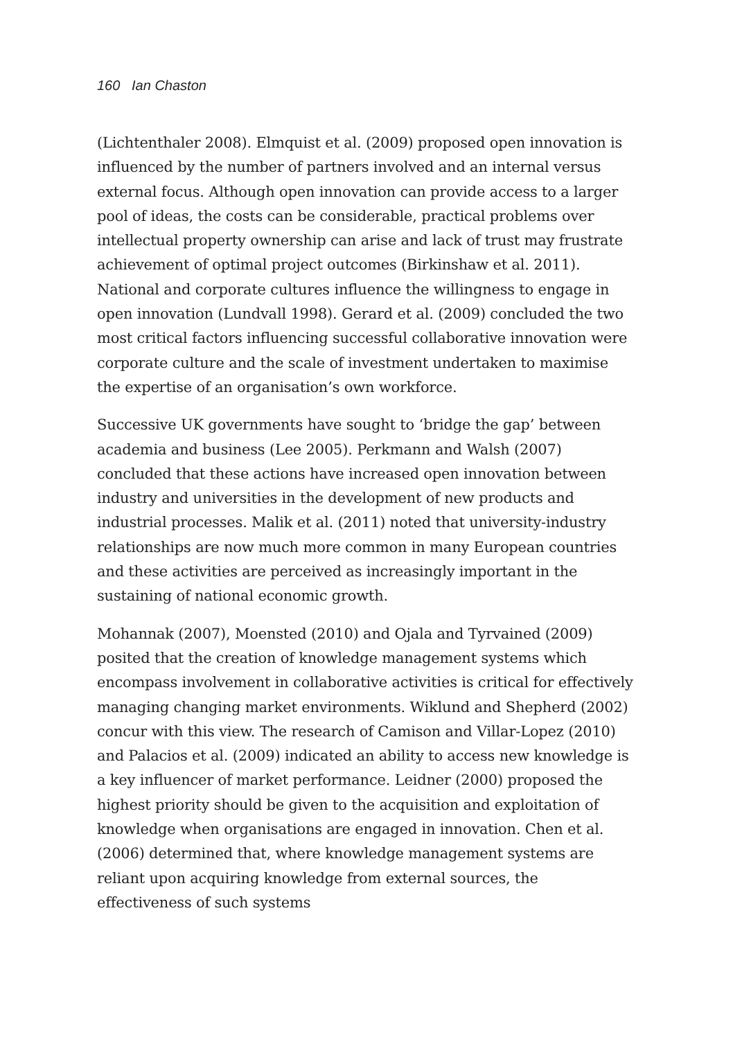160 Ian Chaston
(Lichtenthaler 2008). Elmquist et al. (2009) proposed open innovation is influenced by the number of partners involved and an internal versus external focus. Although open innovation can provide access to a larger pool of ideas, the costs can be considerable, practical problems over intellectual property ownership can arise and lack of trust may frustrate achievement of optimal project outcomes (Birkinshaw et al. 2011). National and corporate cultures influence the willingness to engage in open innovation (Lundvall 1998). Gerard et al. (2009) concluded the two most critical factors influencing successful collaborative innovation were corporate culture and the scale of investment undertaken to maximise the expertise of an organisation’s own workforce.
Successive UK governments have sought to ‘bridge the gap’ between academia and business (Lee 2005). Perkmann and Walsh (2007) concluded that these actions have increased open innovation between industry and universities in the development of new products and industrial processes. Malik et al. (2011) noted that university-industry relationships are now much more common in many European countries and these activities are perceived as increasingly important in the sustaining of national economic growth.
Mohannak (2007), Moensted (2010) and Ojala and Tyrvained (2009) posited that the creation of knowledge management systems which encompass involvement in collaborative activities is critical for effectively managing changing market environments. Wiklund and Shepherd (2002) concur with this view. The research of Camison and Villar-Lopez (2010) and Palacios et al. (2009) indicated an ability to access new knowledge is a key influencer of market performance. Leidner (2000) proposed the highest priority should be given to the acquisition and exploitation of knowledge when organisations are engaged in innovation. Chen et al. (2006) determined that, where knowledge management systems are reliant upon acquiring knowledge from external sources, the effectiveness of such systems